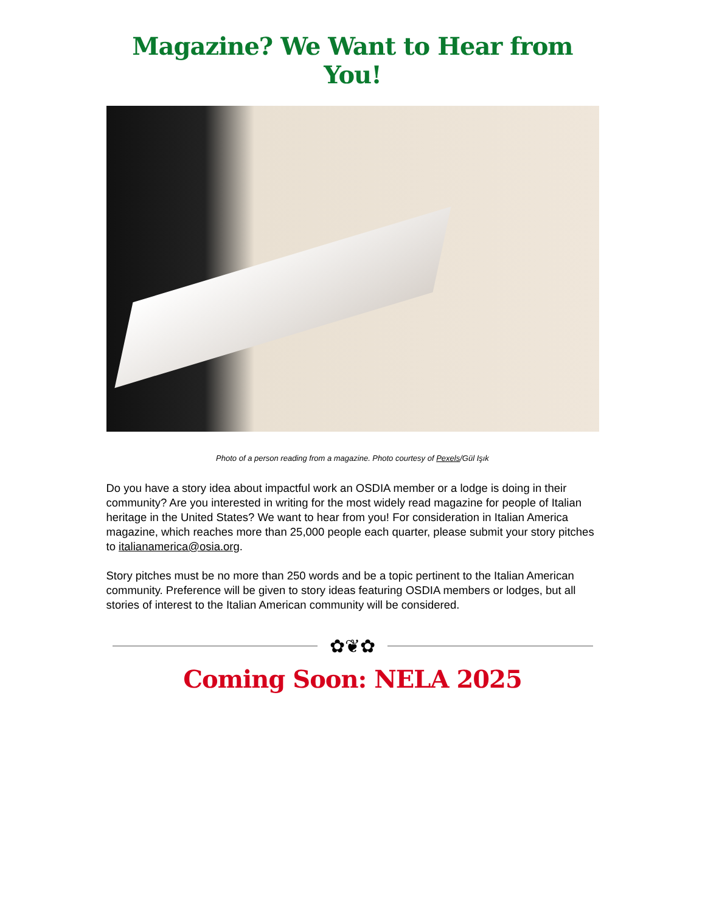Magazine? We Want to Hear from You!
Photo of a person reading from a magazine. Photo courtesy of Pexels/Gül Işık
Do you have a story idea about impactful work an OSDIA member or a lodge is doing in their community? Are you interested in writing for the most widely read magazine for people of Italian heritage in the United States? We want to hear from you! For consideration in Italian America magazine, which reaches more than 25,000 people each quarter, please submit your story pitches to italianamerica@osia.org.
Story pitches must be no more than 250 words and be a topic pertinent to the Italian American community. Preference will be given to story ideas featuring OSDIA members or lodges, but all stories of interest to the Italian American community will be considered.
✿❦✿
Coming Soon: NELA 2025